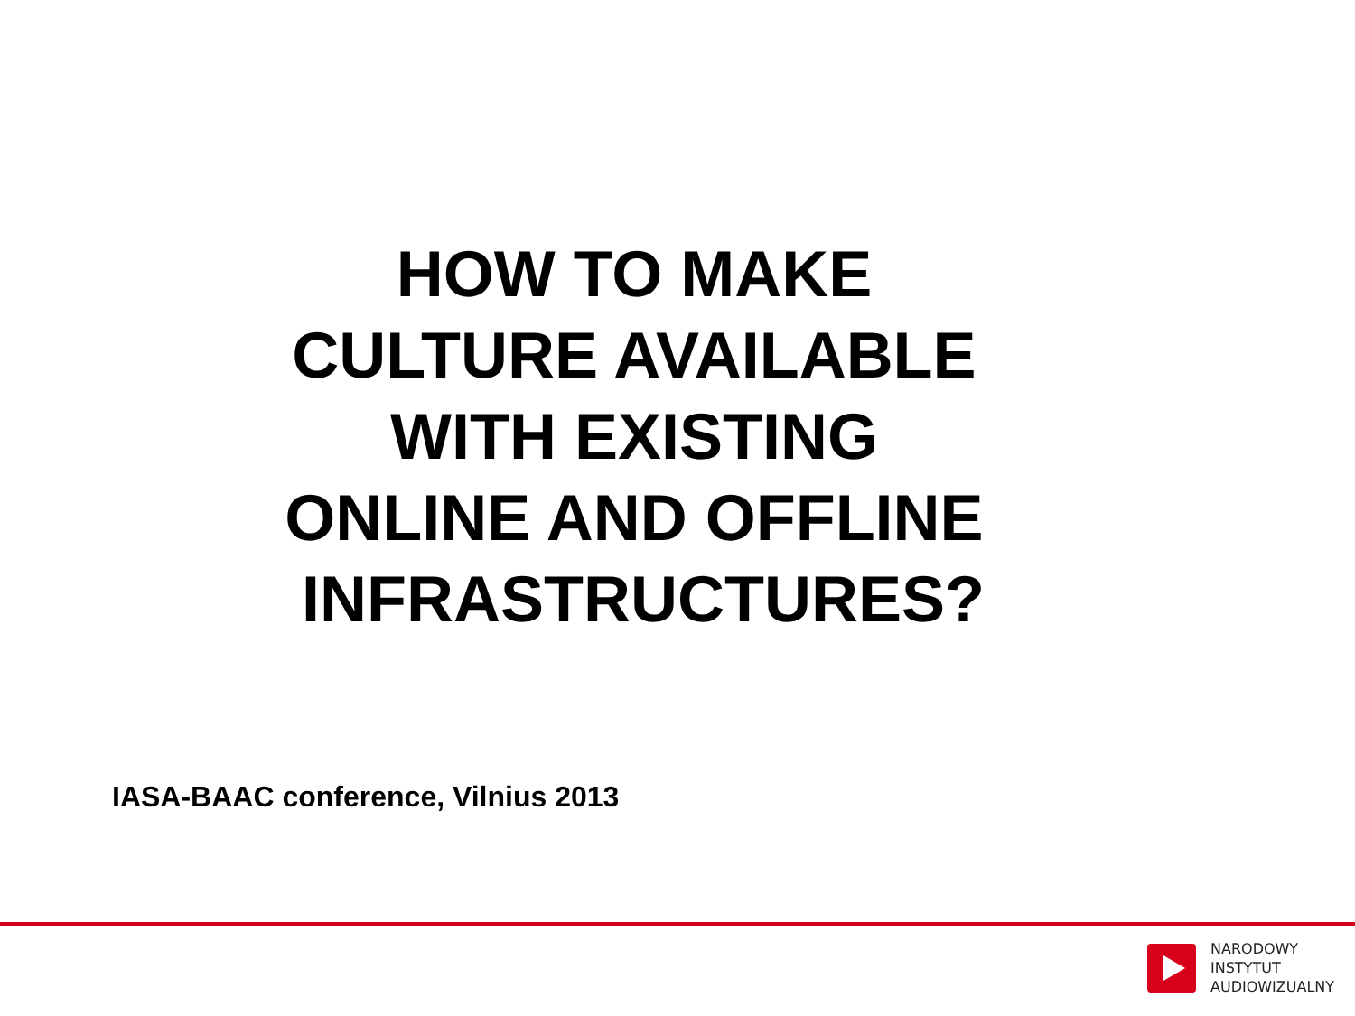HOW TO MAKE
CULTURE AVAILABLE
WITH EXISTING
ONLINE AND OFFLINE
INFRASTRUCTURES?
IASA-BAAC conference, Vilnius 2013
NARODOWY
INSTYTUT
AUDIOWIZUALNY